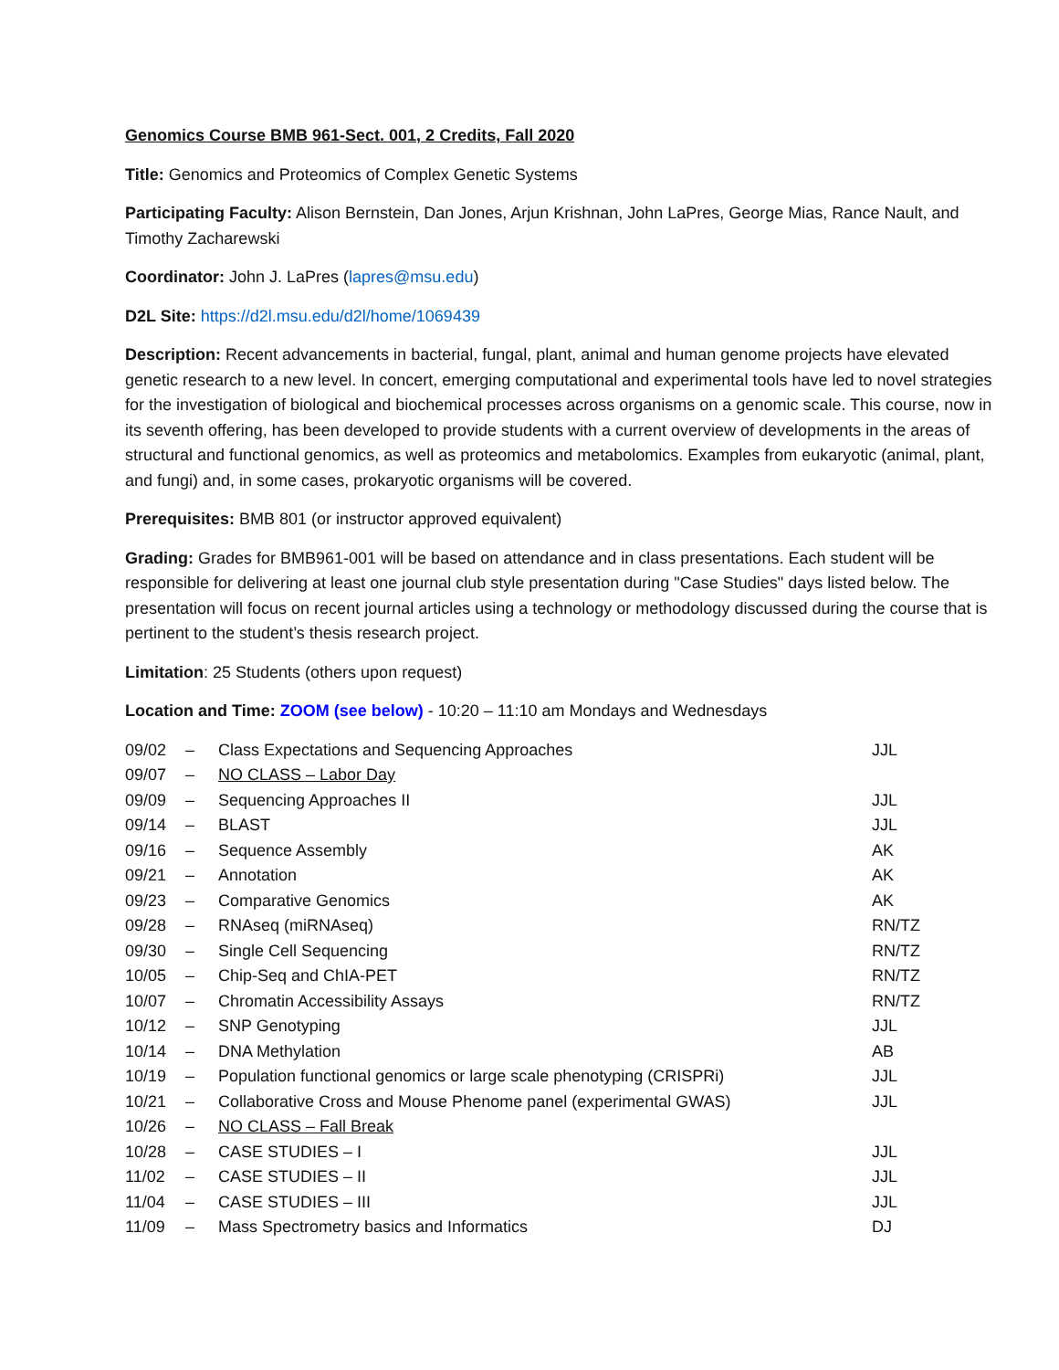Genomics Course BMB 961-Sect. 001, 2 Credits, Fall 2020
Title: Genomics and Proteomics of Complex Genetic Systems
Participating Faculty: Alison Bernstein, Dan Jones, Arjun Krishnan, John LaPres, George Mias, Rance Nault, and Timothy Zacharewski
Coordinator: John J. LaPres (lapres@msu.edu)
D2L Site: https://d2l.msu.edu/d2l/home/1069439
Description: Recent advancements in bacterial, fungal, plant, animal and human genome projects have elevated genetic research to a new level. In concert, emerging computational and experimental tools have led to novel strategies for the investigation of biological and biochemical processes across organisms on a genomic scale. This course, now in its seventh offering, has been developed to provide students with a current overview of developments in the areas of structural and functional genomics, as well as proteomics and metabolomics. Examples from eukaryotic (animal, plant, and fungi) and, in some cases, prokaryotic organisms will be covered.
Prerequisites: BMB 801 (or instructor approved equivalent)
Grading: Grades for BMB961-001 will be based on attendance and in class presentations. Each student will be responsible for delivering at least one journal club style presentation during "Case Studies" days listed below. The presentation will focus on recent journal articles using a technology or methodology discussed during the course that is pertinent to the student’s thesis research project.
Limitation: 25 Students (others upon request)
Location and Time: ZOOM (see below) - 10:20 – 11:10 am Mondays and Wednesdays
| 09/02 | – | Class Expectations and Sequencing Approaches | JJL |
| 09/07 | – | NO CLASS – Labor Day | |
| 09/09 | – | Sequencing Approaches II | JJL |
| 09/14 | – | BLAST | JJL |
| 09/16 | – | Sequence Assembly | AK |
| 09/21 | – | Annotation | AK |
| 09/23 | – | Comparative Genomics | AK |
| 09/28 | – | RNAseq (miRNAseq) | RN/TZ |
| 09/30 | – | Single Cell Sequencing | RN/TZ |
| 10/05 | – | Chip-Seq and ChIA-PET | RN/TZ |
| 10/07 | – | Chromatin Accessibility Assays | RN/TZ |
| 10/12 | – | SNP Genotyping | JJL |
| 10/14 | – | DNA Methylation | AB |
| 10/19 | – | Population functional genomics or large scale phenotyping (CRISPRi) | JJL |
| 10/21 | – | Collaborative Cross and Mouse Phenome panel (experimental GWAS) | JJL |
| 10/26 | – | NO CLASS – Fall Break | |
| 10/28 | – | CASE STUDIES – I | JJL |
| 11/02 | – | CASE STUDIES – II | JJL |
| 11/04 | – | CASE STUDIES – III | JJL |
| 11/09 | – | Mass Spectrometry basics and Informatics | DJ |